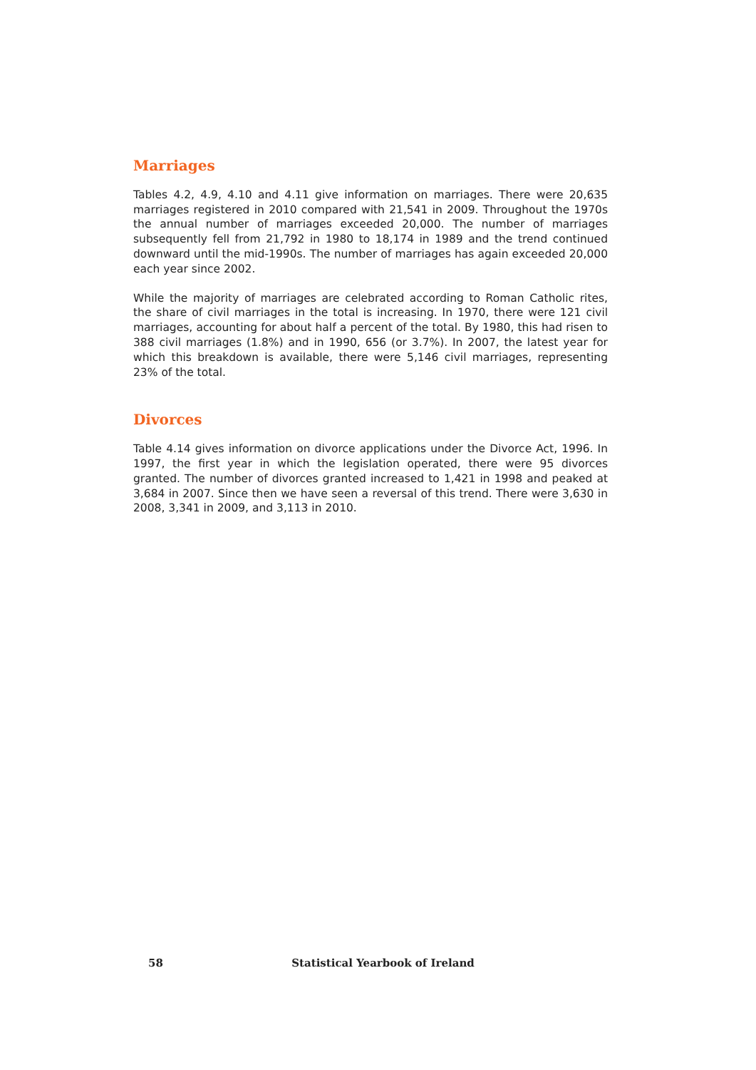Marriages
Tables 4.2, 4.9, 4.10 and 4.11 give information on marriages. There were 20,635 marriages registered in 2010 compared with 21,541 in 2009. Throughout the 1970s the annual number of marriages exceeded 20,000. The number of marriages subsequently fell from 21,792 in 1980 to 18,174 in 1989 and the trend continued downward until the mid-1990s. The number of marriages has again exceeded 20,000 each year since 2002.
While the majority of marriages are celebrated according to Roman Catholic rites, the share of civil marriages in the total is increasing. In 1970, there were 121 civil marriages, accounting for about half a percent of the total. By 1980, this had risen to 388 civil marriages (1.8%) and in 1990, 656 (or 3.7%). In 2007, the latest year for which this breakdown is available, there were 5,146 civil marriages, representing 23% of the total.
Divorces
Table 4.14 gives information on divorce applications under the Divorce Act, 1996. In 1997, the first year in which the legislation operated, there were 95 divorces granted. The number of divorces granted increased to 1,421 in 1998 and peaked at 3,684 in 2007. Since then we have seen a reversal of this trend. There were 3,630 in 2008, 3,341 in 2009, and 3,113 in 2010.
58 Statistical Yearbook of Ireland